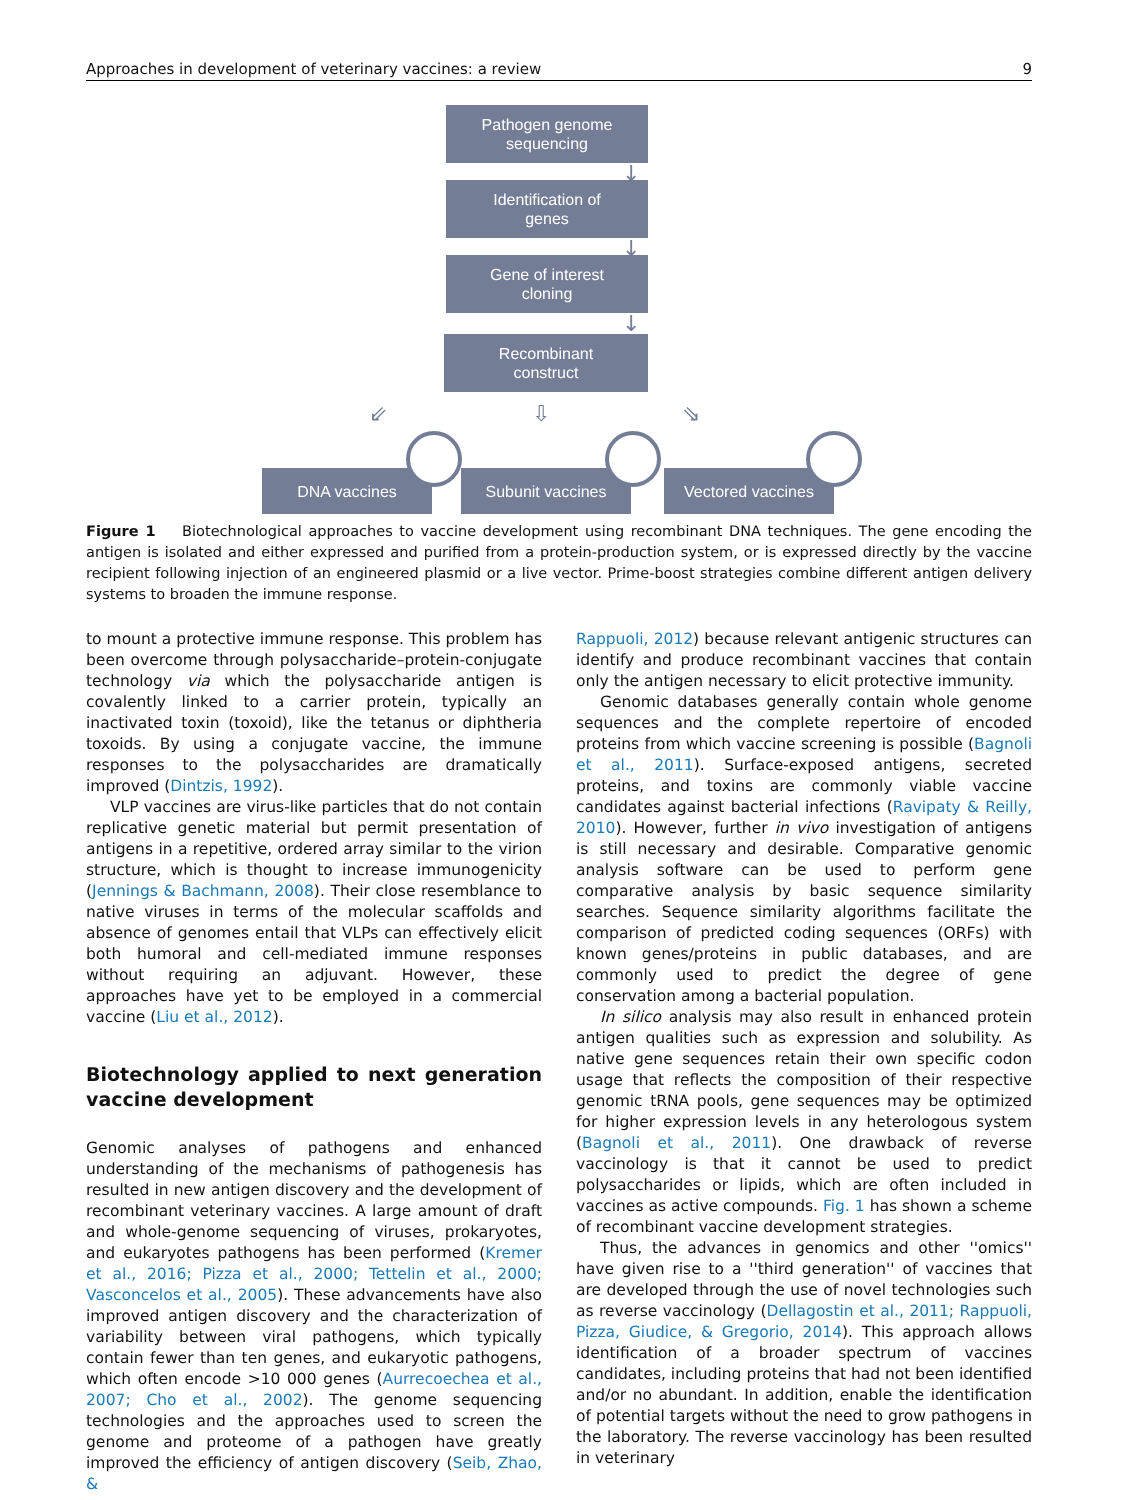Approaches in development of veterinary vaccines: a review 9
Pathogen genome
sequencing
↓
Identification of
genes
↓
Gene of interest
cloning
↓
Recombinant
construct
⇙ ⇩ ⇘
DNA vaccines Subunit vaccines Vectored vaccines
Figure 1 Biotechnological approaches to vaccine development using recombinant DNA techniques. The gene encoding the antigen is isolated and either expressed and purified from a protein-production system, or is expressed directly by the vaccine recipient following injection of an engineered plasmid or a live vector. Prime-boost strategies combine different antigen delivery systems to broaden the immune response.
to mount a protective immune response. This problem has been overcome through polysaccharide–protein-conjugate technology via which the polysaccharide antigen is covalently linked to a carrier protein, typically an inactivated toxin (toxoid), like the tetanus or diphtheria toxoids. By using a conjugate vaccine, the immune responses to the polysaccharides are dramatically improved (Dintzis, 1992).
VLP vaccines are virus-like particles that do not contain replicative genetic material but permit presentation of antigens in a repetitive, ordered array similar to the virion structure, which is thought to increase immunogenicity (Jennings & Bachmann, 2008). Their close resemblance to native viruses in terms of the molecular scaffolds and absence of genomes entail that VLPs can effectively elicit both humoral and cell-mediated immune responses without requiring an adjuvant. However, these approaches have yet to be employed in a commercial vaccine (Liu et al., 2012).
Biotechnology applied to next generation vaccine development
Genomic analyses of pathogens and enhanced understanding of the mechanisms of pathogenesis has resulted in new antigen discovery and the development of recombinant veterinary vaccines. A large amount of draft and whole-genome sequencing of viruses, prokaryotes, and eukaryotes pathogens has been performed (Kremer et al., 2016; Pizza et al., 2000; Tettelin et al., 2000; Vasconcelos et al., 2005). These advancements have also improved antigen discovery and the characterization of variability between viral pathogens, which typically contain fewer than ten genes, and eukaryotic pathogens, which often encode >10 000 genes (Aurrecoechea et al., 2007; Cho et al., 2002). The genome sequencing technologies and the approaches used to screen the genome and proteome of a pathogen have greatly improved the efficiency of antigen discovery (Seib, Zhao, &
Rappuoli, 2012) because relevant antigenic structures can identify and produce recombinant vaccines that contain only the antigen necessary to elicit protective immunity.
Genomic databases generally contain whole genome sequences and the complete repertoire of encoded proteins from which vaccine screening is possible (Bagnoli et al., 2011). Surface-exposed antigens, secreted proteins, and toxins are commonly viable vaccine candidates against bacterial infections (Ravipaty & Reilly, 2010). However, further in vivo investigation of antigens is still necessary and desirable. Comparative genomic analysis software can be used to perform gene comparative analysis by basic sequence similarity searches. Sequence similarity algorithms facilitate the comparison of predicted coding sequences (ORFs) with known genes/proteins in public databases, and are commonly used to predict the degree of gene conservation among a bacterial population.
In silico analysis may also result in enhanced protein antigen qualities such as expression and solubility. As native gene sequences retain their own specific codon usage that reflects the composition of their respective genomic tRNA pools, gene sequences may be optimized for higher expression levels in any heterologous system (Bagnoli et al., 2011). One drawback of reverse vaccinology is that it cannot be used to predict polysaccharides or lipids, which are often included in vaccines as active compounds. Fig. 1 has shown a scheme of recombinant vaccine development strategies.
Thus, the advances in genomics and other ''omics'' have given rise to a ''third generation'' of vaccines that are developed through the use of novel technologies such as reverse vaccinology (Dellagostin et al., 2011; Rappuoli, Pizza, Giudice, & Gregorio, 2014). This approach allows identification of a broader spectrum of vaccines candidates, including proteins that had not been identified and/or no abundant. In addition, enable the identification of potential targets without the need to grow pathogens in the laboratory. The reverse vaccinology has been resulted in veterinary